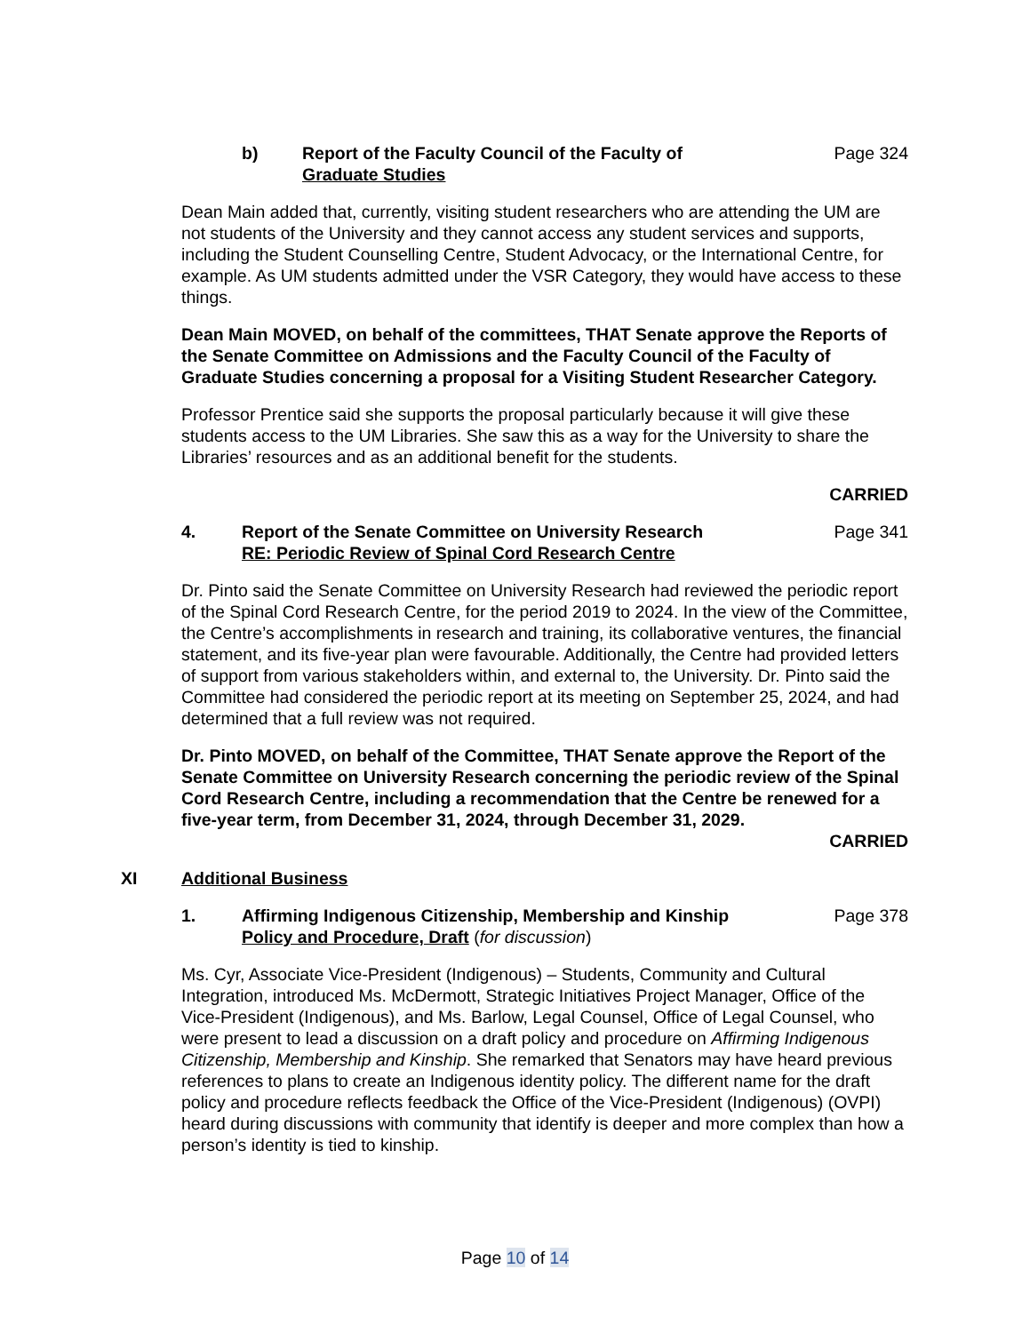b) Report of the Faculty Council of the Faculty of
Graduate Studies Page 324
Dean Main added that, currently, visiting student researchers who are attending the UM are not students of the University and they cannot access any student services and supports, including the Student Counselling Centre, Student Advocacy, or the International Centre, for example. As UM students admitted under the VSR Category, they would have access to these things.
Dean Main MOVED, on behalf of the committees, THAT Senate approve the Reports of the Senate Committee on Admissions and the Faculty Council of the Faculty of Graduate Studies concerning a proposal for a Visiting Student Researcher Category.
Professor Prentice said she supports the proposal particularly because it will give these students access to the UM Libraries. She saw this as a way for the University to share the Libraries’ resources and as an additional benefit for the students.
CARRIED
4. Report of the Senate Committee on University Research
RE: Periodic Review of Spinal Cord Research Centre Page 341
Dr. Pinto said the Senate Committee on University Research had reviewed the periodic report of the Spinal Cord Research Centre, for the period 2019 to 2024. In the view of the Committee, the Centre’s accomplishments in research and training, its collaborative ventures, the financial statement, and its five-year plan were favourable. Additionally, the Centre had provided letters of support from various stakeholders within, and external to, the University. Dr. Pinto said the Committee had considered the periodic report at its meeting on September 25, 2024, and had determined that a full review was not required.
Dr. Pinto MOVED, on behalf of the Committee, THAT Senate approve the Report of the Senate Committee on University Research concerning the periodic review of the Spinal Cord Research Centre, including a recommendation that the Centre be renewed for a five-year term, from December 31, 2024, through December 31, 2029.
CARRIED
XI Additional Business
1. Affirming Indigenous Citizenship, Membership and Kinship
Policy and Procedure, Draft (for discussion) Page 378
Ms. Cyr, Associate Vice-President (Indigenous) – Students, Community and Cultural Integration, introduced Ms. McDermott, Strategic Initiatives Project Manager, Office of the Vice-President (Indigenous), and Ms. Barlow, Legal Counsel, Office of Legal Counsel, who were present to lead a discussion on a draft policy and procedure on Affirming Indigenous Citizenship, Membership and Kinship. She remarked that Senators may have heard previous references to plans to create an Indigenous identity policy. The different name for the draft policy and procedure reflects feedback the Office of the Vice-President (Indigenous) (OVPI) heard during discussions with community that identify is deeper and more complex than how a person’s identity is tied to kinship.
Page 10 of 14